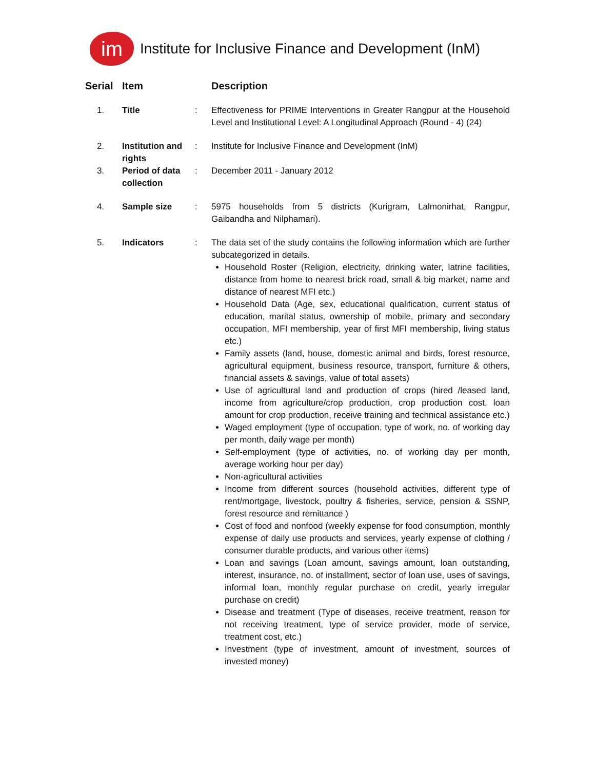im
Institute for Inclusive Finance and Development (InM)
| Serial | Item | | Description |
| --- | --- | --- | --- |
| 1. | Title | : | Effectiveness for PRIME Interventions in Greater Rangpur at the Household Level and Institutional Level: A Longitudinal Approach (Round - 4) (24) |
| 2. | Institution and rights | : | Institute for Inclusive Finance and Development (InM) |
| 3. | Period of data collection | : | December 2011 - January 2012 |
| 4. | Sample size | : | 5975 households from 5 districts (Kurigram, Lalmonirhat, Rangpur, Gaibandha and Nilphamari). |
| 5. | Indicators | : | The data set of the study contains the following information which are further subcategorized in details. Household Roster (Religion, electricity, drinking water, latrine facilities, distance from home to nearest brick road, small & big market, name and distance of nearest MFI etc.) Household Data (Age, sex, educational qualification, current status of education, marital status, ownership of mobile, primary and secondary occupation, MFI membership, year of first MFI membership, living status etc.) Family assets (land, house, domestic animal and birds, forest resource, agricultural equipment, business resource, transport, furniture & others, financial assets & savings, value of total assets) Use of agricultural land and production of crops (hired /leased land, income from agriculture/crop production, crop production cost, loan amount for crop production, receive training and technical assistance etc.) Waged employment (type of occupation, type of work, no. of working day per month, daily wage per month) Self-employment (type of activities, no. of working day per month, average working hour per day) Non-agricultural activities Income from different sources (household activities, different type of rent/mortgage, livestock, poultry & fisheries, service, pension & SSNP, forest resource and remittance ) Cost of food and nonfood (weekly expense for food consumption, monthly expense of daily use products and services, yearly expense of clothing / consumer durable products, and various other items) Loan and savings (Loan amount, savings amount, loan outstanding, interest, insurance, no. of installment, sector of loan use, uses of savings, informal loan, monthly regular purchase on credit, yearly irregular purchase on credit) Disease and treatment (Type of diseases, receive treatment, reason for not receiving treatment, type of service provider, mode of service, treatment cost, etc.) Investment (type of investment, amount of investment, sources of invested money) |